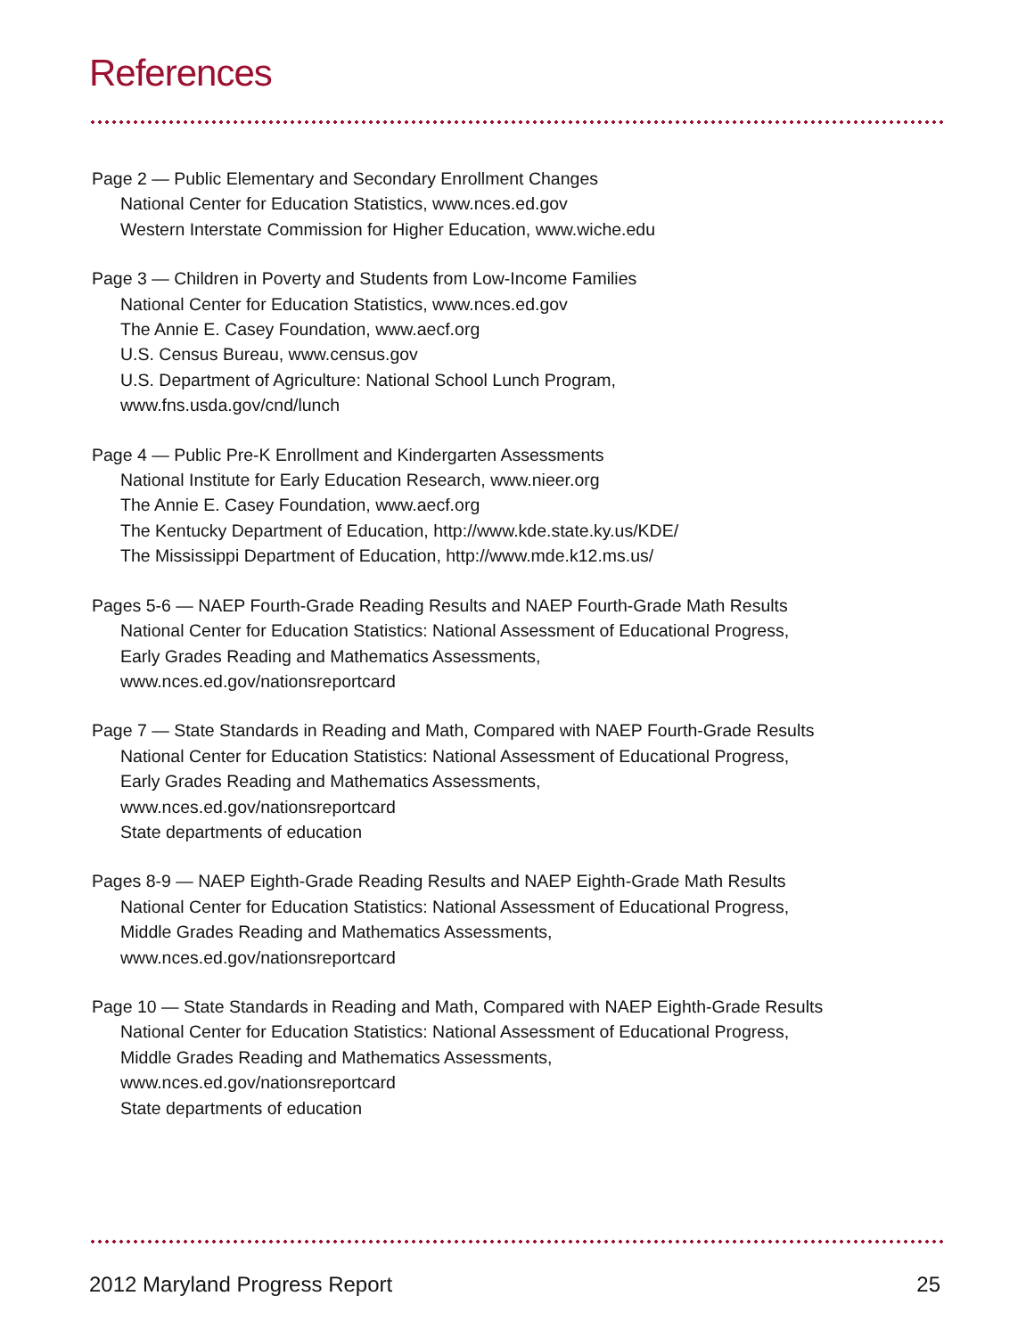References
Page 2 — Public Elementary and Secondary Enrollment Changes
National Center for Education Statistics, www.nces.ed.gov
Western Interstate Commission for Higher Education, www.wiche.edu
Page 3 — Children in Poverty and Students from Low-Income Families
National Center for Education Statistics, www.nces.ed.gov
The Annie E. Casey Foundation, www.aecf.org
U.S. Census Bureau, www.census.gov
U.S. Department of Agriculture: National School Lunch Program,
www.fns.usda.gov/cnd/lunch
Page 4 — Public Pre-K Enrollment and Kindergarten Assessments
National Institute for Early Education Research, www.nieer.org
The Annie E. Casey Foundation, www.aecf.org
The Kentucky Department of Education, http://www.kde.state.ky.us/KDE/
The Mississippi Department of Education, http://www.mde.k12.ms.us/
Pages 5-6 — NAEP Fourth-Grade Reading Results and NAEP Fourth-Grade Math Results
National Center for Education Statistics: National Assessment of Educational Progress,
Early Grades Reading and Mathematics Assessments,
www.nces.ed.gov/nationsreportcard
Page 7 — State Standards in Reading and Math, Compared with NAEP Fourth-Grade Results
National Center for Education Statistics: National Assessment of Educational Progress,
Early Grades Reading and Mathematics Assessments,
www.nces.ed.gov/nationsreportcard
State departments of education
Pages 8-9 — NAEP Eighth-Grade Reading Results and NAEP Eighth-Grade Math Results
National Center for Education Statistics: National Assessment of Educational Progress,
Middle Grades Reading and Mathematics Assessments,
www.nces.ed.gov/nationsreportcard
Page 10 — State Standards in Reading and Math, Compared with NAEP Eighth-Grade Results
National Center for Education Statistics: National Assessment of Educational Progress,
Middle Grades Reading and Mathematics Assessments,
www.nces.ed.gov/nationsreportcard
State departments of education
2012 Maryland Progress Report 25